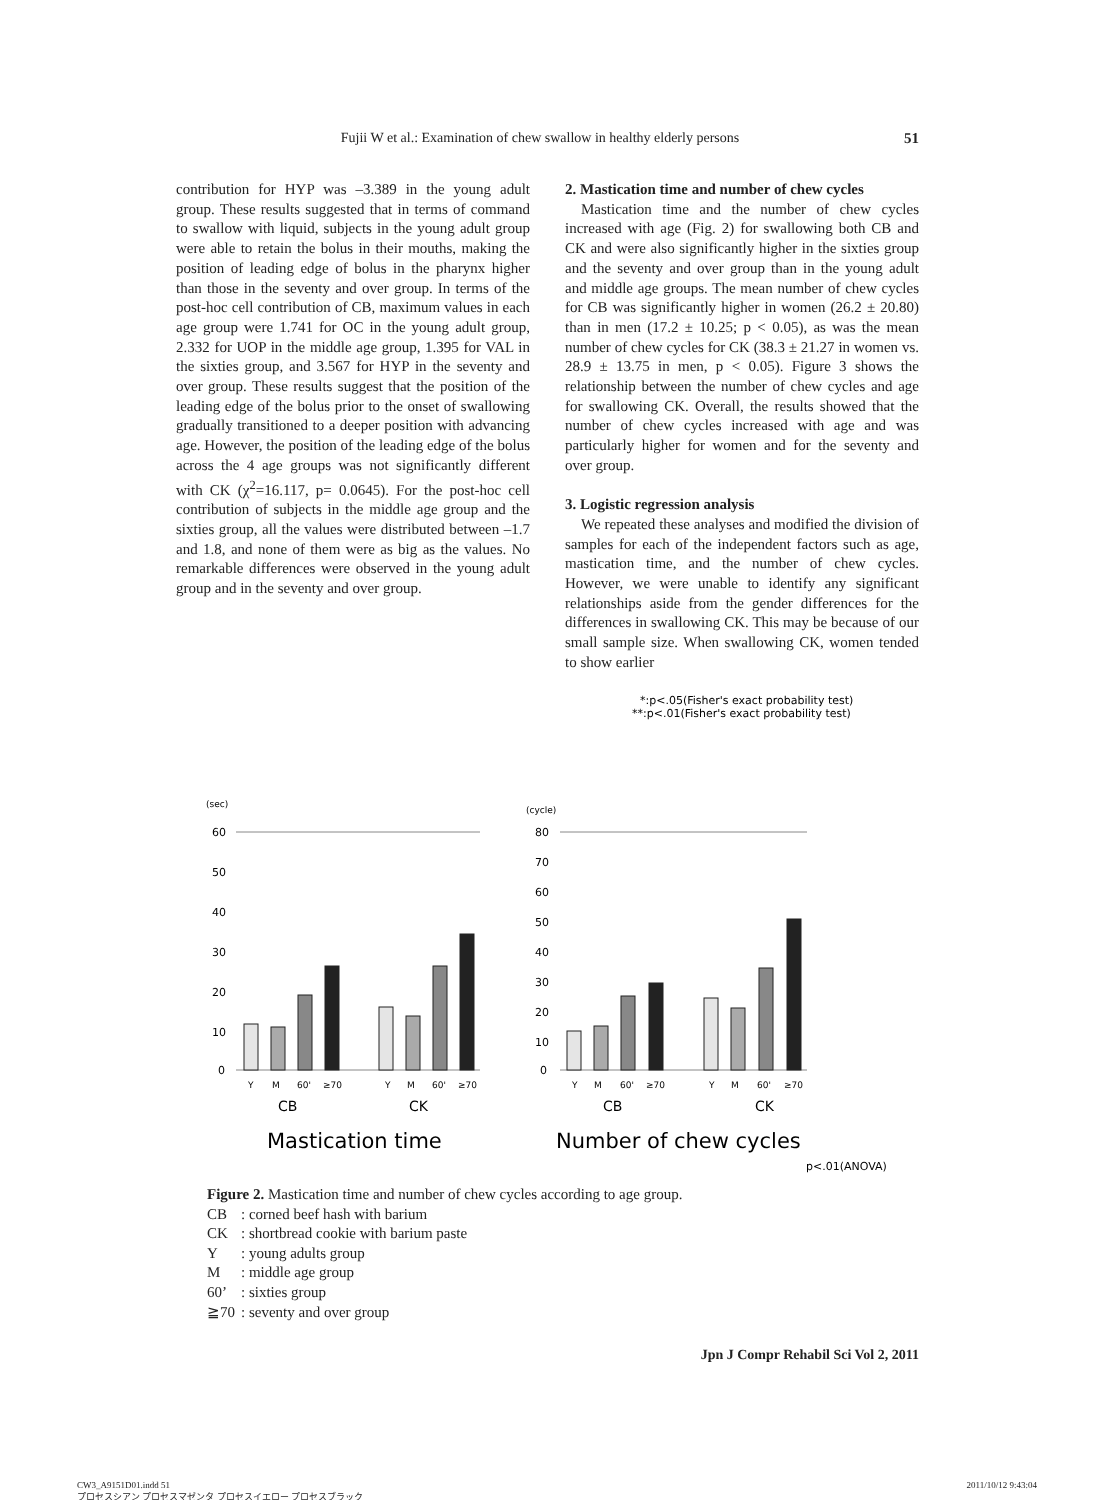Fujii W et al.: Examination of chew swallow in healthy elderly persons 51
contribution for HYP was –3.389 in the young adult group. These results suggested that in terms of command to swallow with liquid, subjects in the young adult group were able to retain the bolus in their mouths, making the position of leading edge of bolus in the pharynx higher than those in the seventy and over group. In terms of the post-hoc cell contribution of CB, maximum values in each age group were 1.741 for OC in the young adult group, 2.332 for UOP in the middle age group, 1.395 for VAL in the sixties group, and 3.567 for HYP in the seventy and over group. These results suggest that the position of the leading edge of the bolus prior to the onset of swallowing gradually transitioned to a deeper position with advancing age. However, the position of the leading edge of the bolus across the 4 age groups was not significantly different with CK (χ<sup>2</sup>=16.117, p= 0.0645). For the post-hoc cell contribution of subjects in the middle age group and the sixties group, all the values were distributed between –1.7 and 1.8, and none of them were as big as the values. No remarkable differences were observed in the young adult group and in the seventy and over group.
2. Mastication time and number of chew cycles
Mastication time and the number of chew cycles increased with age (Fig. 2) for swallowing both CB and CK and were also significantly higher in the sixties group and the seventy and over group than in the young adult and middle age groups. The mean number of chew cycles for CB was significantly higher in women (26.2 ± 20.80) than in men (17.2 ± 10.25; p < 0.05), as was the mean number of chew cycles for CK (38.3 ± 21.27 in women vs. 28.9 ± 13.75 in men, p < 0.05). Figure 3 shows the relationship between the number of chew cycles and age for swallowing CK. Overall, the results showed that the number of chew cycles increased with age and was particularly higher for women and for the seventy and over group.
3. Logistic regression analysis
We repeated these analyses and modified the division of samples for each of the independent factors such as age, mastication time, and the number of chew cycles. However, we were unable to identify any significant relationships aside from the gender differences for the differences in swallowing CK. This may be because of our small sample size. When swallowing CK, women tended to show earlier
*:p<.05(Fisher's exact probability test)
**:p<.01(Fisher's exact probability test)
(sec)
(cycle)
60
50
40
30
20
10
0
80
70
60
50
40
30
20
10
0
Y
M
60'
≥70
Y
M
60'
≥70
Y
M
60'
≥70
Y
M
60'
≥70
CB
CK
CB
CK
Mastication time
Number of chew cycles
p<.01(ANOVA)
Figure 2. Mastication time and number of chew cycles according to age group.
| CB | : corned beef hash with barium |
| CK | : shortbread cookie with barium paste |
| Y | : young adults group |
| M | : middle age group |
| 60’ | : sixties group |
| ≧70 | : seventy and over group |
Jpn J Compr Rehabil Sci Vol 2, 2011
CW3_A9151D01.indd 51 2011/10/12 9:43:04
プロセスシアン プロセスマゼンタ プロセスイエロー プロセスブラック